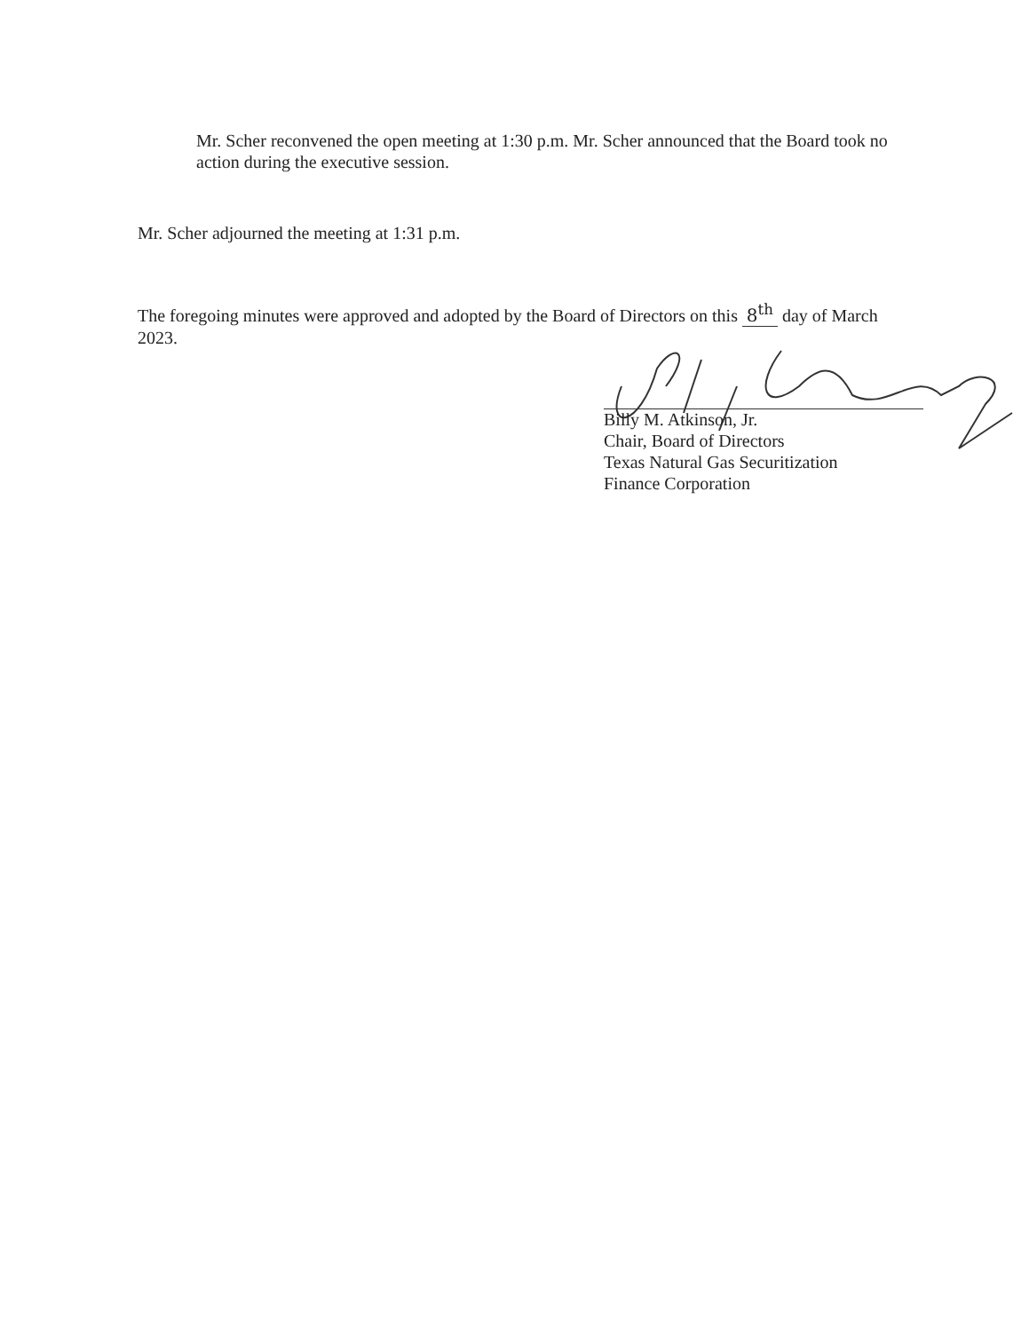Mr. Scher reconvened the open meeting at 1:30 p.m. Mr. Scher announced that the Board took no action during the executive session.
Mr. Scher adjourned the meeting at 1:31 p.m.
The foregoing minutes were approved and adopted by the Board of Directors on this 8<sup>th</sup> day of March 2023.
Billy M. Atkinson, Jr.
Chair, Board of Directors
Texas Natural Gas Securitization
Finance Corporation